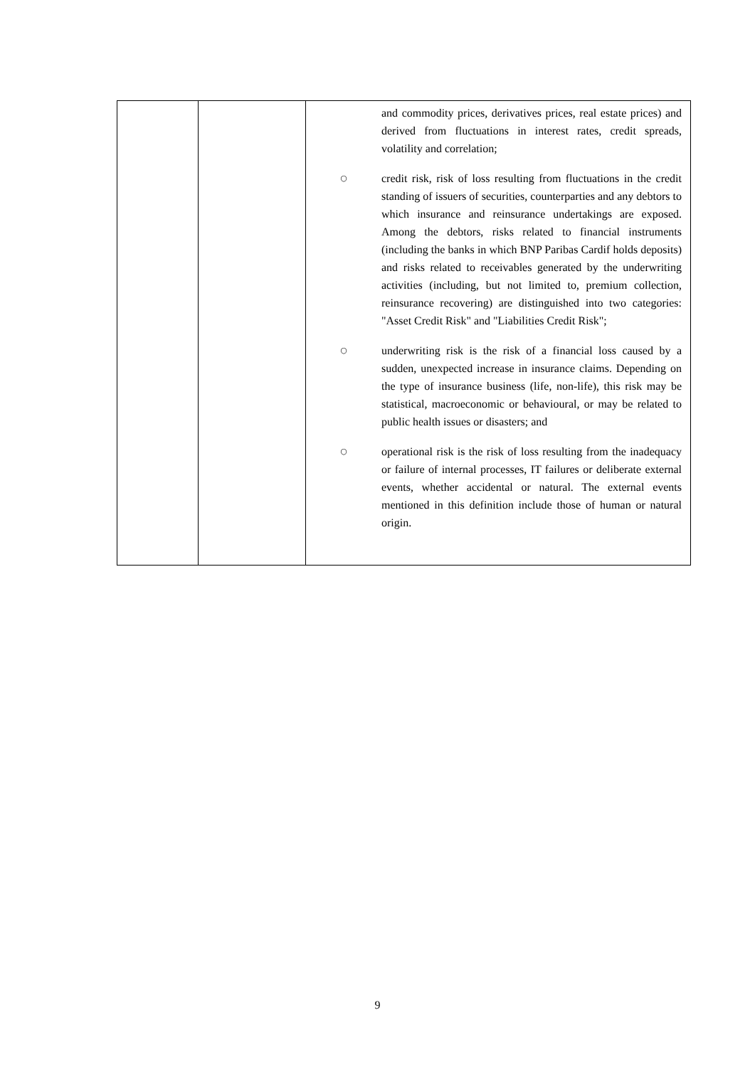| | | and commodity prices, derivatives prices, real estate prices) and derived from fluctuations in interest rates, credit spreads, volatility and correlation; ○ credit risk, risk of loss resulting from fluctuations in the credit standing of issuers of securities, counterparties and any debtors to which insurance and reinsurance undertakings are exposed. Among the debtors, risks related to financial instruments (including the banks in which BNP Paribas Cardif holds deposits) and risks related to receivables generated by the underwriting activities (including, but not limited to, premium collection, reinsurance recovering) are distinguished into two categories: "Asset Credit Risk" and "Liabilities Credit Risk"; ○ underwriting risk is the risk of a financial loss caused by a sudden, unexpected increase in insurance claims. Depending on the type of insurance business (life, non-life), this risk may be statistical, macroeconomic or behavioural, or may be related to public health issues or disasters; and ○ operational risk is the risk of loss resulting from the inadequacy or failure of internal processes, IT failures or deliberate external events, whether accidental or natural. The external events mentioned in this definition include those of human or natural origin. |
9